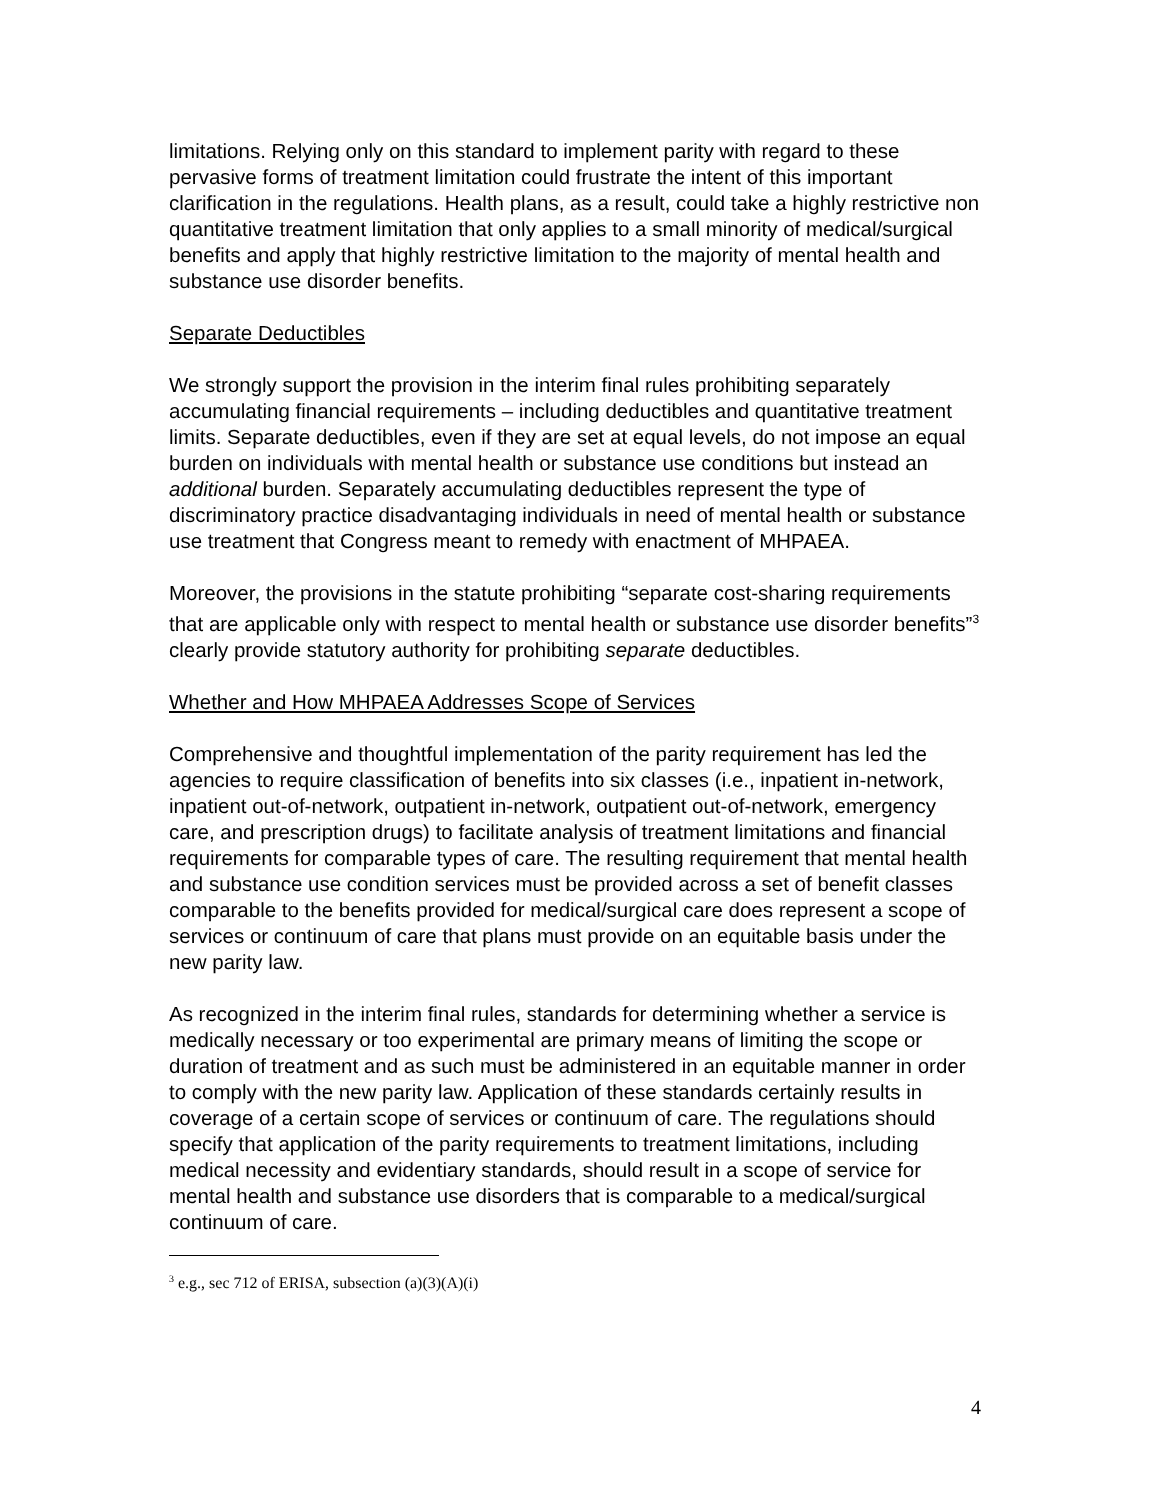limitations. Relying only on this standard to implement parity with regard to these pervasive forms of treatment limitation could frustrate the intent of this important clarification in the regulations. Health plans, as a result, could take a highly restrictive non quantitative treatment limitation that only applies to a small minority of medical/surgical benefits and apply that highly restrictive limitation to the majority of mental health and substance use disorder benefits.
Separate Deductibles
We strongly support the provision in the interim final rules prohibiting separately accumulating financial requirements – including deductibles and quantitative treatment limits. Separate deductibles, even if they are set at equal levels, do not impose an equal burden on individuals with mental health or substance use conditions but instead an additional burden. Separately accumulating deductibles represent the type of discriminatory practice disadvantaging individuals in need of mental health or substance use treatment that Congress meant to remedy with enactment of MHPAEA.
Moreover, the provisions in the statute prohibiting “separate cost-sharing requirements that are applicable only with respect to mental health or substance use disorder benefits”<sup>3</sup> clearly provide statutory authority for prohibiting separate deductibles.
Whether and How MHPAEA Addresses Scope of Services
Comprehensive and thoughtful implementation of the parity requirement has led the agencies to require classification of benefits into six classes (i.e., inpatient in-network, inpatient out-of-network, outpatient in-network, outpatient out-of-network, emergency care, and prescription drugs) to facilitate analysis of treatment limitations and financial requirements for comparable types of care. The resulting requirement that mental health and substance use condition services must be provided across a set of benefit classes comparable to the benefits provided for medical/surgical care does represent a scope of services or continuum of care that plans must provide on an equitable basis under the new parity law.
As recognized in the interim final rules, standards for determining whether a service is medically necessary or too experimental are primary means of limiting the scope or duration of treatment and as such must be administered in an equitable manner in order to comply with the new parity law. Application of these standards certainly results in coverage of a certain scope of services or continuum of care. The regulations should specify that application of the parity requirements to treatment limitations, including medical necessity and evidentiary standards, should result in a scope of service for mental health and substance use disorders that is comparable to a medical/surgical continuum of care.
<sup>3</sup> e.g., sec 712 of ERISA, subsection (a)(3)(A)(i)
4